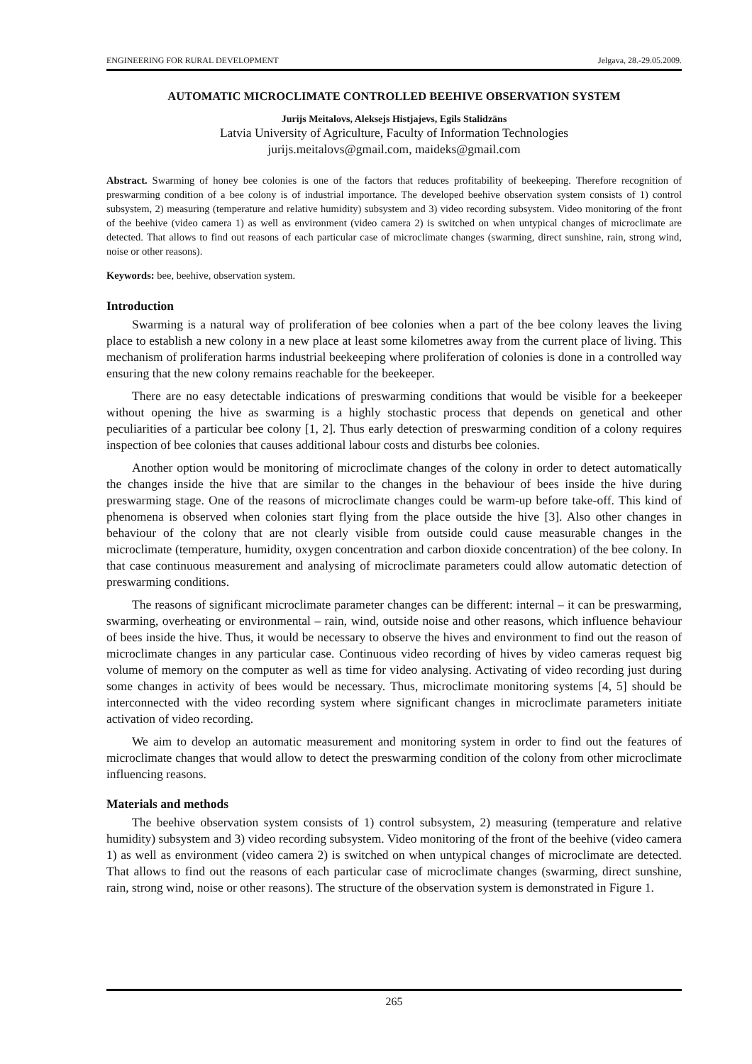ENGINEERING FOR RURAL DEVELOPMENT Jelgava, 28.-29.05.2009.
AUTOMATIC MICROCLIMATE CONTROLLED BEEHIVE OBSERVATION SYSTEM
Jurijs Meitalovs, Aleksejs Histjajevs, Egils Stalidzāns
Latvia University of Agriculture, Faculty of Information Technologies
jurijs.meitalovs@gmail.com, maideks@gmail.com
Abstract. Swarming of honey bee colonies is one of the factors that reduces profitability of beekeeping. Therefore recognition of preswarming condition of a bee colony is of industrial importance. The developed beehive observation system consists of 1) control subsystem, 2) measuring (temperature and relative humidity) subsystem and 3) video recording subsystem. Video monitoring of the front of the beehive (video camera 1) as well as environment (video camera 2) is switched on when untypical changes of microclimate are detected. That allows to find out reasons of each particular case of microclimate changes (swarming, direct sunshine, rain, strong wind, noise or other reasons).
Keywords: bee, beehive, observation system.
Introduction
Swarming is a natural way of proliferation of bee colonies when a part of the bee colony leaves the living place to establish a new colony in a new place at least some kilometres away from the current place of living. This mechanism of proliferation harms industrial beekeeping where proliferation of colonies is done in a controlled way ensuring that the new colony remains reachable for the beekeeper.
There are no easy detectable indications of preswarming conditions that would be visible for a beekeeper without opening the hive as swarming is a highly stochastic process that depends on genetical and other peculiarities of a particular bee colony [1, 2]. Thus early detection of preswarming condition of a colony requires inspection of bee colonies that causes additional labour costs and disturbs bee colonies.
Another option would be monitoring of microclimate changes of the colony in order to detect automatically the changes inside the hive that are similar to the changes in the behaviour of bees inside the hive during preswarming stage. One of the reasons of microclimate changes could be warm-up before take-off. This kind of phenomena is observed when colonies start flying from the place outside the hive [3]. Also other changes in behaviour of the colony that are not clearly visible from outside could cause measurable changes in the microclimate (temperature, humidity, oxygen concentration and carbon dioxide concentration) of the bee colony. In that case continuous measurement and analysing of microclimate parameters could allow automatic detection of preswarming conditions.
The reasons of significant microclimate parameter changes can be different: internal – it can be preswarming, swarming, overheating or environmental – rain, wind, outside noise and other reasons, which influence behaviour of bees inside the hive. Thus, it would be necessary to observe the hives and environment to find out the reason of microclimate changes in any particular case. Continuous video recording of hives by video cameras request big volume of memory on the computer as well as time for video analysing. Activating of video recording just during some changes in activity of bees would be necessary. Thus, microclimate monitoring systems [4, 5] should be interconnected with the video recording system where significant changes in microclimate parameters initiate activation of video recording.
We aim to develop an automatic measurement and monitoring system in order to find out the features of microclimate changes that would allow to detect the preswarming condition of the colony from other microclimate influencing reasons.
Materials and methods
The beehive observation system consists of 1) control subsystem, 2) measuring (temperature and relative humidity) subsystem and 3) video recording subsystem. Video monitoring of the front of the beehive (video camera 1) as well as environment (video camera 2) is switched on when untypical changes of microclimate are detected. That allows to find out the reasons of each particular case of microclimate changes (swarming, direct sunshine, rain, strong wind, noise or other reasons). The structure of the observation system is demonstrated in Figure 1.
265